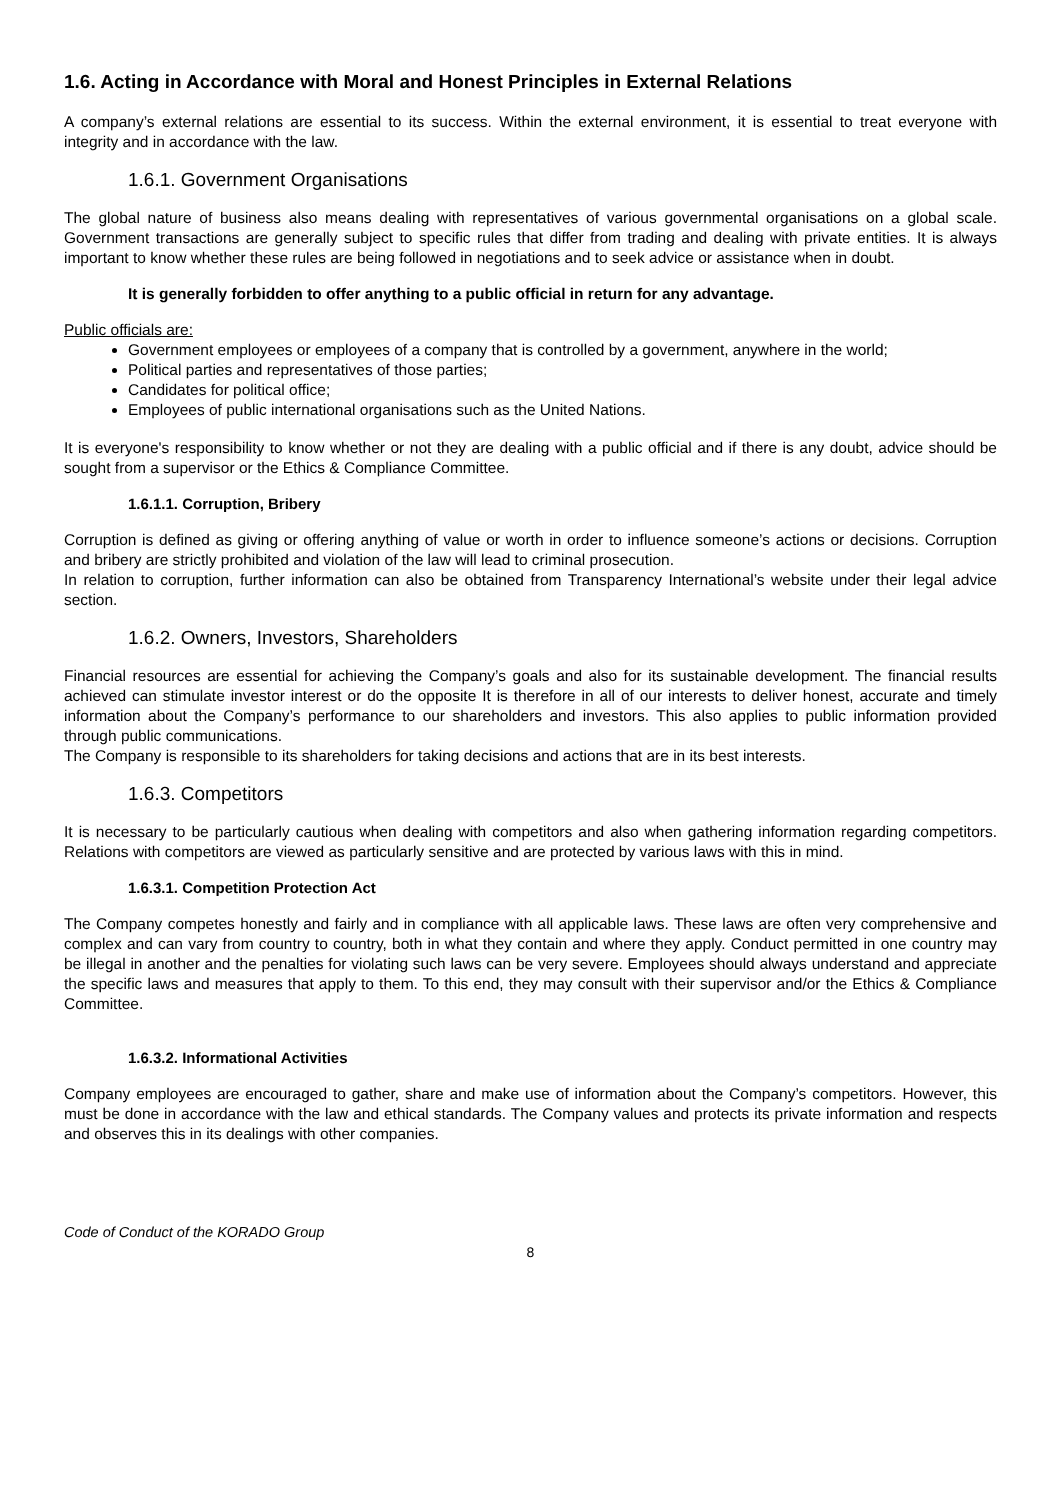1.6. Acting in Accordance with Moral and Honest Principles in External Relations
A company’s external relations are essential to its success. Within the external environment, it is essential to treat everyone with integrity and in accordance with the law.
1.6.1. Government Organisations
The global nature of business also means dealing with representatives of various governmental organisations on a global scale. Government transactions are generally subject to specific rules that differ from trading and dealing with private entities. It is always important to know whether these rules are being followed in negotiations and to seek advice or assistance when in doubt.
It is generally forbidden to offer anything to a public official in return for any advantage.
Public officials are:
Government employees or employees of a company that is controlled by a government, anywhere in the world;
Political parties and representatives of those parties;
Candidates for political office;
Employees of public international organisations such as the United Nations.
It is everyone's responsibility to know whether or not they are dealing with a public official and if there is any doubt, advice should be sought from a supervisor or the Ethics & Compliance Committee.
1.6.1.1. Corruption, Bribery
Corruption is defined as giving or offering anything of value or worth in order to influence someone’s actions or decisions. Corruption and bribery are strictly prohibited and violation of the law will lead to criminal prosecution.
In relation to corruption, further information can also be obtained from Transparency International’s website under their legal advice section.
1.6.2. Owners, Investors, Shareholders
Financial resources are essential for achieving the Company’s goals and also for its sustainable development. The financial results achieved can stimulate investor interest or do the opposite It is therefore in all of our interests to deliver honest, accurate and timely information about the Company’s performance to our shareholders and investors. This also applies to public information provided through public communications.
The Company is responsible to its shareholders for taking decisions and actions that are in its best interests.
1.6.3. Competitors
It is necessary to be particularly cautious when dealing with competitors and also when gathering information regarding competitors. Relations with competitors are viewed as particularly sensitive and are protected by various laws with this in mind.
1.6.3.1. Competition Protection Act
The Company competes honestly and fairly and in compliance with all applicable laws. These laws are often very comprehensive and complex and can vary from country to country, both in what they contain and where they apply. Conduct permitted in one country may be illegal in another and the penalties for violating such laws can be very severe. Employees should always understand and appreciate the specific laws and measures that apply to them. To this end, they may consult with their supervisor and/or the Ethics & Compliance Committee.
1.6.3.2. Informational Activities
Company employees are encouraged to gather, share and make use of information about the Company’s competitors. However, this must be done in accordance with the law and ethical standards. The Company values and protects its private information and respects and observes this in its dealings with other companies.
Code of Conduct of the KORADO Group
8